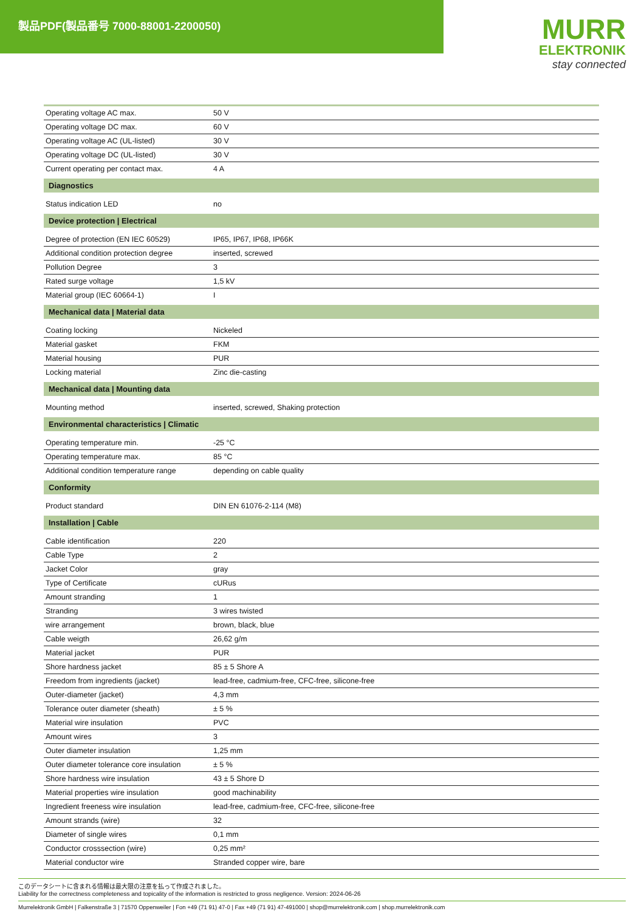製品PDF(製品番号 7000-88001-2200050)
MURR
ELEKTRONIK
stay connected
| Operating voltage AC max. | 50 V |
| Operating voltage DC max. | 60 V |
| Operating voltage AC (UL-listed) | 30 V |
| Operating voltage DC (UL-listed) | 30 V |
| Current operating per contact max. | 4 A |
| Diagnostics | |
| Status indication LED | no |
| Device protection / Electrical | |
| Degree of protection (EN IEC 60529) | IP65, IP67, IP68, IP66K |
| Additional condition protection degree | inserted, screwed |
| Pollution Degree | 3 |
| Rated surge voltage | 1,5 kV |
| Material group (IEC 60664-1) | I |
| Mechanical data / Material data | |
| Coating locking | Nickeled |
| Material gasket | FKM |
| Material housing | PUR |
| Locking material | Zinc die-casting |
| Mechanical data / Mounting data | |
| Mounting method | inserted, screwed, Shaking protection |
| Environmental characteristics / Climatic | |
| Operating temperature min. | -25 °C |
| Operating temperature max. | 85 °C |
| Additional condition temperature range | depending on cable quality |
| Conformity | |
| Product standard | DIN EN 61076-2-114 (M8) |
| Installation / Cable | |
| Cable identification | 220 |
| Cable Type | 2 |
| Jacket Color | gray |
| Type of Certificate | cURus |
| Amount stranding | 1 |
| Stranding | 3 wires twisted |
| wire arrangement | brown, black, blue |
| Cable weigth | 26,62 g/m |
| Material jacket | PUR |
| Shore hardness jacket | 85 ± 5 Shore A |
| Freedom from ingredients (jacket) | lead-free, cadmium-free, CFC-free, silicone-free |
| Outer-diameter (jacket) | 4,3 mm |
| Tolerance outer diameter (sheath) | ± 5 % |
| Material wire insulation | PVC |
| Amount wires | 3 |
| Outer diameter insulation | 1,25 mm |
| Outer diameter tolerance core insulation | ± 5 % |
| Shore hardness wire insulation | 43 ± 5 Shore D |
| Material properties wire insulation | good machinability |
| Ingredient freeness wire insulation | lead-free, cadmium-free, CFC-free, silicone-free |
| Amount strands (wire) | 32 |
| Diameter of single wires | 0,1 mm |
| Conductor crosssection (wire) | 0,25 mm² |
| Material conductor wire | Stranded copper wire, bare |
このデータシートに含まれる情報は最大限の注意を払って作成されました。
Liability for the correctness completeness and topicality of the information is restricted to gross negligence. Version: 2024-06-26
Murrelektronik GmbH | Falkenstraße 3 | 71570 Oppenweiler | Fon +49 (71 91) 47-0 | Fax +49 (71 91) 47-491000 | shop@murrelektronik.com | shop.murrelektronik.com